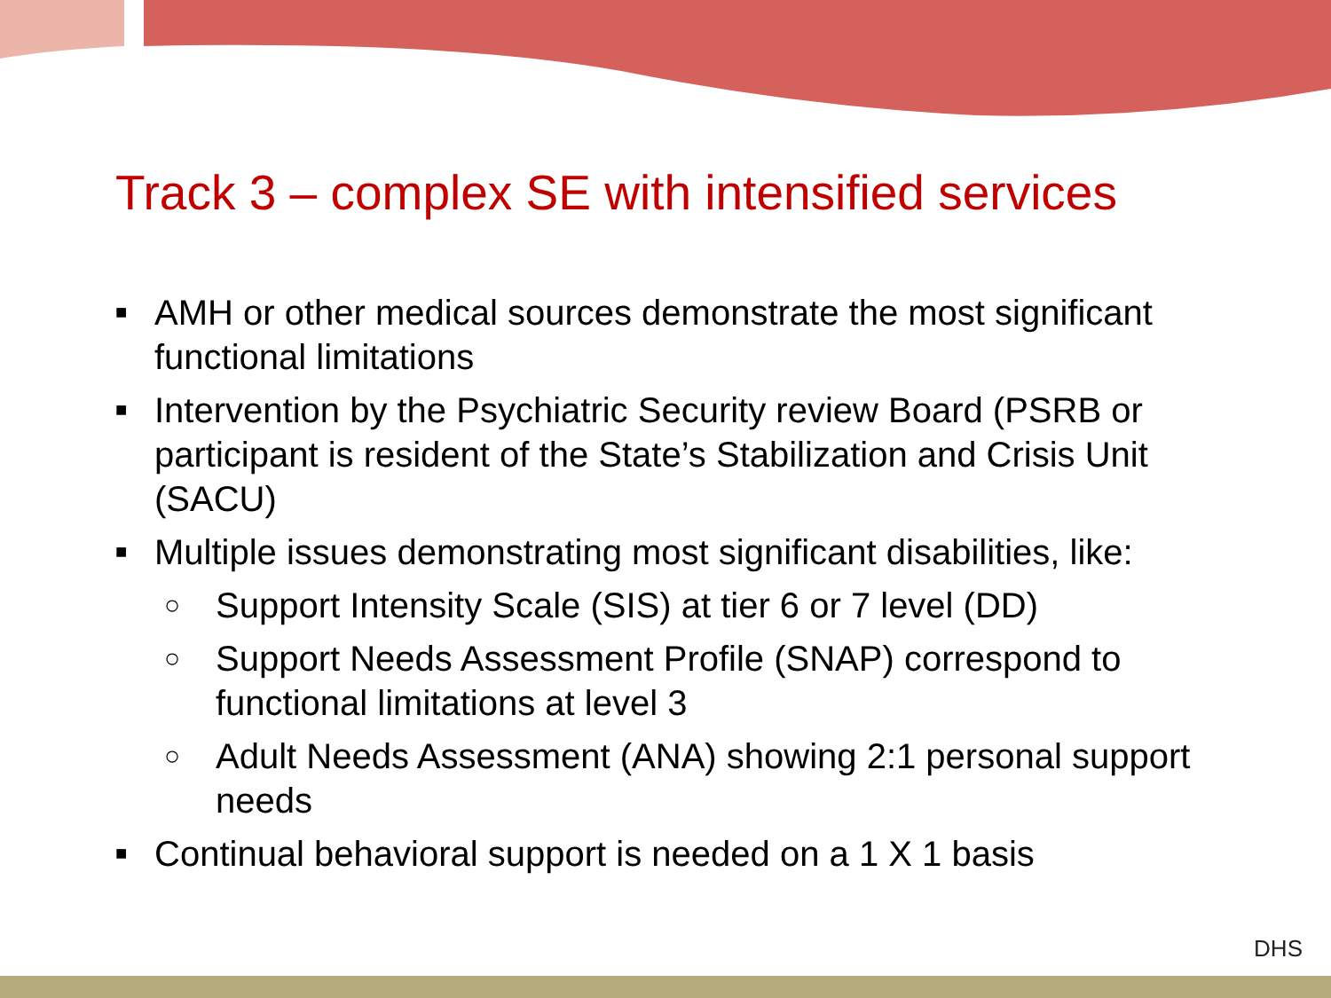Track 3 – complex SE with intensified services
■ AMH or other medical sources demonstrate the most significant functional limitations
■ Intervention by the Psychiatric Security review Board (PSRB or participant is resident of the State’s Stabilization and Crisis Unit (SACU)
■ Multiple issues demonstrating most significant disabilities, like:
○ Support Intensity Scale (SIS) at tier 6 or 7 level (DD)
○ Support Needs Assessment Profile (SNAP) correspond to functional limitations at level 3
○ Adult Needs Assessment (ANA) showing 2:1 personal support needs
■ Continual behavioral support is needed on a 1 X 1 basis
DHS